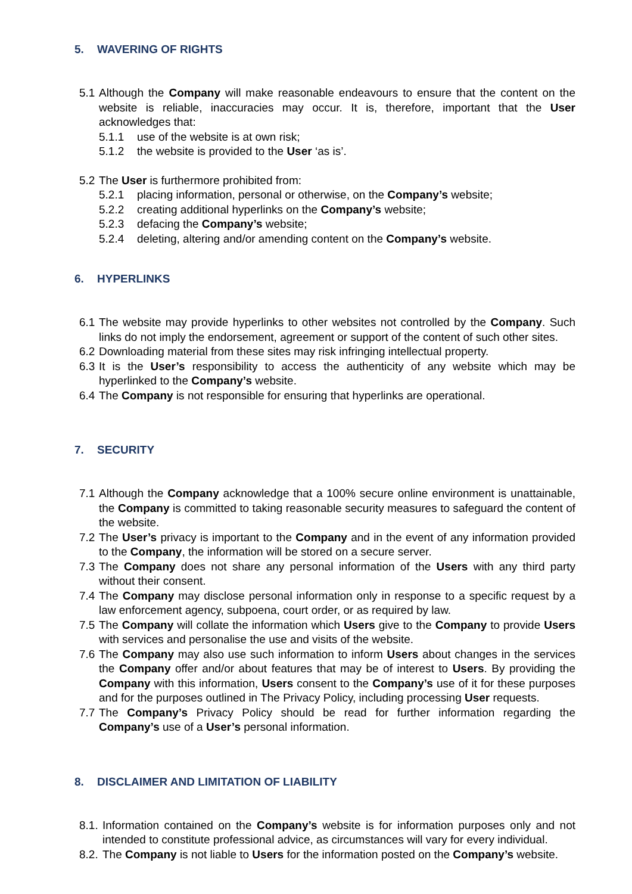5. WAVERING OF RIGHTS
5.1
Although the Company will make reasonable endeavours to ensure that the content on the website is reliable, inaccuracies may occur. It is, therefore, important that the User acknowledges that:
5.1.1 use of the website is at own risk;
5.1.2 the website is provided to the User ‘as is’.
5.2
The User is furthermore prohibited from:
5.2.1 placing information, personal or otherwise, on the Company’s website;
5.2.2 creating additional hyperlinks on the Company’s website;
5.2.3 defacing the Company’s website;
5.2.4 deleting, altering and/or amending content on the Company’s website.
6. HYPERLINKS
6.1
The website may provide hyperlinks to other websites not controlled by the Company. Such links do not imply the endorsement, agreement or support of the content of such other sites.
6.2
Downloading material from these sites may risk infringing intellectual property.
6.3
It is the User’s responsibility to access the authenticity of any website which may be hyperlinked to the Company’s website.
6.4
The Company is not responsible for ensuring that hyperlinks are operational.
7. SECURITY
7.1
Although the Company acknowledge that a 100% secure online environment is unattainable, the Company is committed to taking reasonable security measures to safeguard the content of the website.
7.2
The User’s privacy is important to the Company and in the event of any information provided to the Company, the information will be stored on a secure server.
7.3
The Company does not share any personal information of the Users with any third party without their consent.
7.4
The Company may disclose personal information only in response to a specific request by a law enforcement agency, subpoena, court order, or as required by law.
7.5
The Company will collate the information which Users give to the Company to provide Users with services and personalise the use and visits of the website.
7.6
The Company may also use such information to inform Users about changes in the services the Company offer and/or about features that may be of interest to Users. By providing the Company with this information, Users consent to the Company’s use of it for these purposes and for the purposes outlined in The Privacy Policy, including processing User requests.
7.7
The Company’s Privacy Policy should be read for further information regarding the Company’s use of a User’s personal information.
8. DISCLAIMER AND LIMITATION OF LIABILITY
8.1.
Information contained on the Company’s website is for information purposes only and not intended to constitute professional advice, as circumstances will vary for every individual.
8.2.
The Company is not liable to Users for the information posted on the Company’s website.